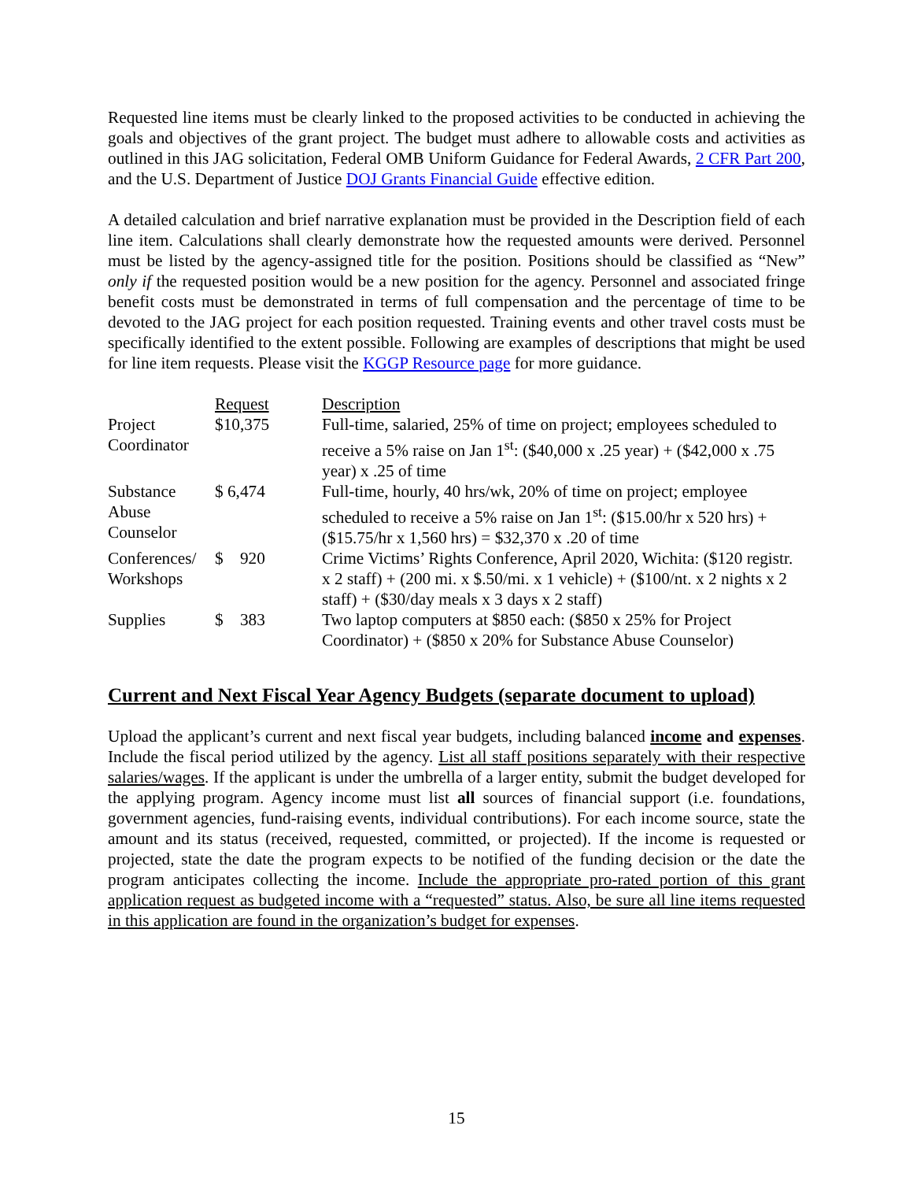Requested line items must be clearly linked to the proposed activities to be conducted in achieving the goals and objectives of the grant project. The budget must adhere to allowable costs and activities as outlined in this JAG solicitation, Federal OMB Uniform Guidance for Federal Awards, 2 CFR Part 200, and the U.S. Department of Justice DOJ Grants Financial Guide effective edition.
A detailed calculation and brief narrative explanation must be provided in the Description field of each line item. Calculations shall clearly demonstrate how the requested amounts were derived. Personnel must be listed by the agency-assigned title for the position. Positions should be classified as “New” only if the requested position would be a new position for the agency. Personnel and associated fringe benefit costs must be demonstrated in terms of full compensation and the percentage of time to be devoted to the JAG project for each position requested. Training events and other travel costs must be specifically identified to the extent possible. Following are examples of descriptions that might be used for line item requests. Please visit the KGGP Resource page for more guidance.
| | Request | Description |
| --- | --- | --- |
| Project Coordinator | $10,375 | Full-time, salaried, 25% of time on project; employees scheduled to receive a 5% raise on Jan 1<sup>st</sup>: ($40,000 x .25 year) + ($42,000 x .75 year) x .25 of time |
| Substance Abuse Counselor | $ 6,474 | Full-time, hourly, 40 hrs/wk, 20% of time on project; employee scheduled to receive a 5% raise on Jan 1<sup>st</sup>: ($15.00/hr x 520 hrs) + ($15.75/hr x 1,560 hrs) = $32,370 x .20 of time |
| Conferences/ Workshops | $ 920 | Crime Victims’ Rights Conference, April 2020, Wichita: ($120 registr. x 2 staff) + (200 mi. x $.50/mi. x 1 vehicle) + ($100/nt. x 2 nights x 2 staff) + ($30/day meals x 3 days x 2 staff) |
| Supplies | $ 383 | Two laptop computers at $850 each: ($850 x 25% for Project Coordinator) + ($850 x 20% for Substance Abuse Counselor) |
Current and Next Fiscal Year Agency Budgets (separate document to upload)
Upload the applicant’s current and next fiscal year budgets, including balanced income and expenses. Include the fiscal period utilized by the agency. List all staff positions separately with their respective salaries/wages. If the applicant is under the umbrella of a larger entity, submit the budget developed for the applying program. Agency income must list all sources of financial support (i.e. foundations, government agencies, fund-raising events, individual contributions). For each income source, state the amount and its status (received, requested, committed, or projected). If the income is requested or projected, state the date the program expects to be notified of the funding decision or the date the program anticipates collecting the income. Include the appropriate pro-rated portion of this grant application request as budgeted income with a “requested” status. Also, be sure all line items requested in this application are found in the organization’s budget for expenses.
15